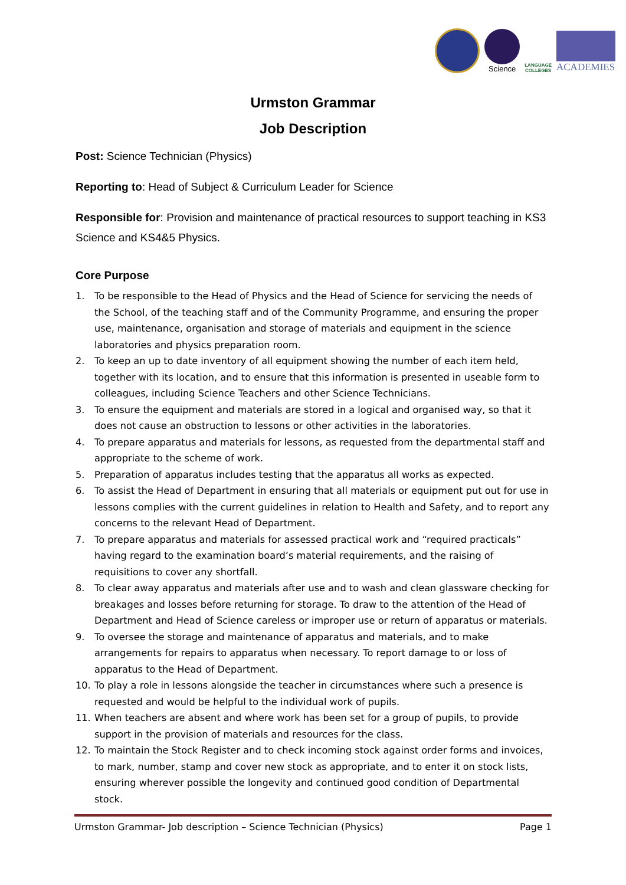Science
LANGUAGE
COLLEGES
ACADEMIES
Urmston Grammar
Job Description
Post: Science Technician (Physics)
Reporting to: Head of Subject & Curriculum Leader for Science
Responsible for: Provision and maintenance of practical resources to support teaching in KS3 Science and KS4&5 Physics.
Core Purpose
1. To be responsible to the Head of Physics and the Head of Science for servicing the needs of the School, of the teaching staff and of the Community Programme, and ensuring the proper use, maintenance, organisation and storage of materials and equipment in the science laboratories and physics preparation room.
2. To keep an up to date inventory of all equipment showing the number of each item held, together with its location, and to ensure that this information is presented in useable form to colleagues, including Science Teachers and other Science Technicians.
3. To ensure the equipment and materials are stored in a logical and organised way, so that it does not cause an obstruction to lessons or other activities in the laboratories.
4. To prepare apparatus and materials for lessons, as requested from the departmental staff and appropriate to the scheme of work.
5. Preparation of apparatus includes testing that the apparatus all works as expected.
6. To assist the Head of Department in ensuring that all materials or equipment put out for use in lessons complies with the current guidelines in relation to Health and Safety, and to report any concerns to the relevant Head of Department.
7. To prepare apparatus and materials for assessed practical work and “required practicals” having regard to the examination board’s material requirements, and the raising of requisitions to cover any shortfall.
8. To clear away apparatus and materials after use and to wash and clean glassware checking for breakages and losses before returning for storage. To draw to the attention of the Head of Department and Head of Science careless or improper use or return of apparatus or materials.
9. To oversee the storage and maintenance of apparatus and materials, and to make arrangements for repairs to apparatus when necessary. To report damage to or loss of apparatus to the Head of Department.
10. To play a role in lessons alongside the teacher in circumstances where such a presence is requested and would be helpful to the individual work of pupils.
11. When teachers are absent and where work has been set for a group of pupils, to provide support in the provision of materials and resources for the class.
12. To maintain the Stock Register and to check incoming stock against order forms and invoices, to mark, number, stamp and cover new stock as appropriate, and to enter it on stock lists, ensuring wherever possible the longevity and continued good condition of Departmental stock.
Urmston Grammar- Job description – Science Technician (Physics) Page 1